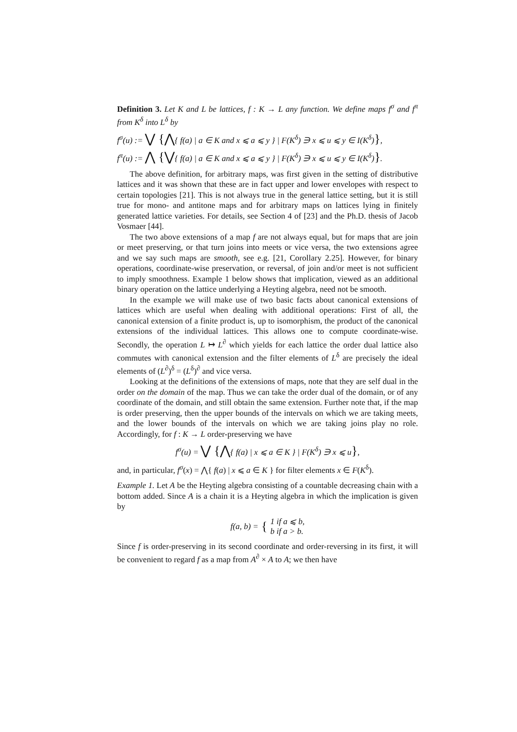Definition 3. Let K and L be lattices, f : K → L any function. We define maps f<sup>σ</sup> and f<sup>π</sup> from K<sup>δ</sup> into L<sup>δ</sup> by
f<sup>σ</sup>(u) := ⋁ {⋀{ f(a) | a ∈ K and x ⩽ a ⩽ y } | F(K<sup>δ</sup>) ∋ x ⩽ u ⩽ y ∈ I(K<sup>δ</sup>)},
f<sup>π</sup>(u) := ⋀ {⋁{ f(a) | a ∈ K and x ⩽ a ⩽ y } | F(K<sup>δ</sup>) ∋ x ⩽ u ⩽ y ∈ I(K<sup>δ</sup>)}.
The above definition, for arbitrary maps, was first given in the setting of distributive lattices and it was shown that these are in fact upper and lower envelopes with respect to certain topologies [21]. This is not always true in the general lattice setting, but it is still true for mono- and antitone maps and for arbitrary maps on lattices lying in finitely generated lattice varieties. For details, see Section 4 of [23] and the Ph.D. thesis of Jacob Vosmaer [44].
The two above extensions of a map f are not always equal, but for maps that are join or meet preserving, or that turn joins into meets or vice versa, the two extensions agree and we say such maps are smooth, see e.g. [21, Corollary 2.25]. However, for binary operations, coordinate-wise preservation, or reversal, of join and/or meet is not sufficient to imply smoothness. Example 1 below shows that implication, viewed as an additional binary operation on the lattice underlying a Heyting algebra, need not be smooth.
In the example we will make use of two basic facts about canonical extensions of lattices which are useful when dealing with additional operations: First of all, the canonical extension of a finite product is, up to isomorphism, the product of the canonical extensions of the individual lattices. This allows one to compute coordinate-wise. Secondly, the operation L ↦ L<sup>∂</sup> which yields for each lattice the order dual lattice also commutes with canonical extension and the filter elements of L<sup>δ</sup> are precisely the ideal elements of (L<sup>∂</sup>)<sup>δ</sup> = (L<sup>δ</sup>)<sup>∂</sup> and vice versa.
Looking at the definitions of the extensions of maps, note that they are self dual in the order on the domain of the map. Thus we can take the order dual of the domain, or of any coordinate of the domain, and still obtain the same extension. Further note that, if the map is order preserving, then the upper bounds of the intervals on which we are taking meets, and the lower bounds of the intervals on which we are taking joins play no role. Accordingly, for f : K → L order-preserving we have
f<sup>σ</sup>(u) = ⋁ {⋀{ f(a) | x ⩽ a ∈ K } | F(K<sup>δ</sup>) ∋ x ⩽ u},
and, in particular, f<sup>σ</sup>(x) = ⋀{ f(a) | x ⩽ a ∈ K } for filter elements x ∈ F(K<sup>δ</sup>).
Example 1. Let A be the Heyting algebra consisting of a countable decreasing chain with a bottom added. Since A is a chain it is a Heyting algebra in which the implication is given by
f(a, b) = { 1 if a ⩽ b,
b if a > b.
Since f is order-preserving in its second coordinate and order-reversing in its first, it will be convenient to regard f as a map from A<sup>∂</sup> × A to A; we then have